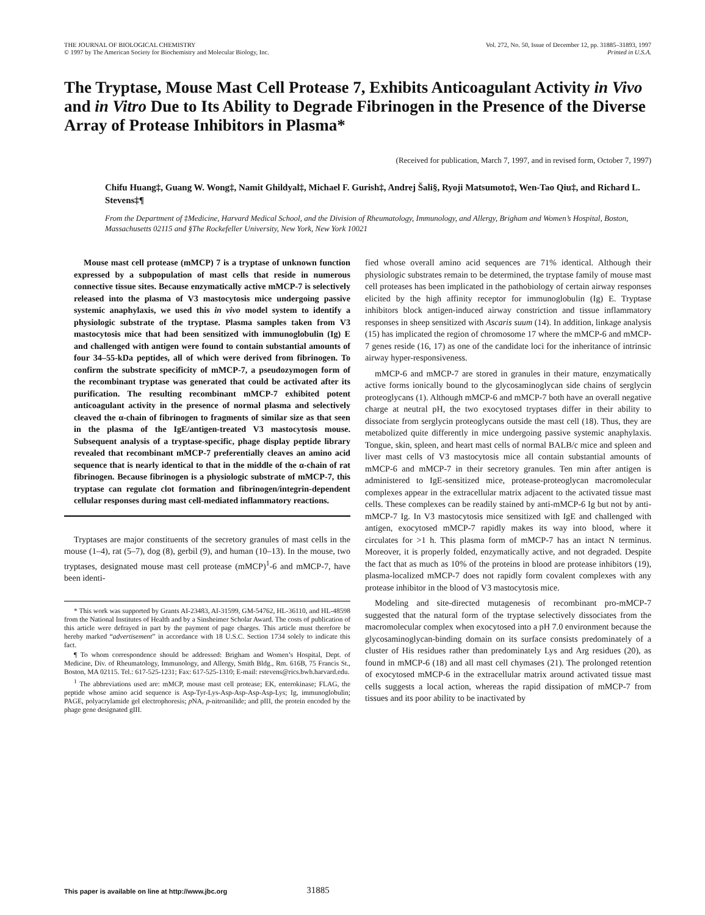THE JOURNAL OF BIOLOGICAL CHEMISTRY
© 1997 by The American Society for Biochemistry and Molecular Biology, Inc.
Vol. 272, No. 50, Issue of December 12, pp. 31885–31893, 1997
Printed in U.S.A.
The Tryptase, Mouse Mast Cell Protease 7, Exhibits Anticoagulant Activity in Vivo and in Vitro Due to Its Ability to Degrade Fibrinogen in the Presence of the Diverse Array of Protease Inhibitors in Plasma*
(Received for publication, March 7, 1997, and in revised form, October 7, 1997)
Chifu Huang‡, Guang W. Wong‡, Namit Ghildyal‡, Michael F. Gurish‡, Andrej Šali§, Ryoji Matsumoto‡, Wen-Tao Qiu‡, and Richard L. Stevens‡¶
From the Department of ‡Medicine, Harvard Medical School, and the Division of Rheumatology, Immunology, and Allergy, Brigham and Women’s Hospital, Boston, Massachusetts 02115 and §The Rockefeller University, New York, New York 10021
Mouse mast cell protease (mMCP) 7 is a tryptase of unknown function expressed by a subpopulation of mast cells that reside in numerous connective tissue sites. Because enzymatically active mMCP-7 is selectively released into the plasma of V3 mastocytosis mice undergoing passive systemic anaphylaxis, we used this in vivo model system to identify a physiologic substrate of the tryptase. Plasma samples taken from V3 mastocytosis mice that had been sensitized with immunoglobulin (Ig) E and challenged with antigen were found to contain substantial amounts of four 34–55-kDa peptides, all of which were derived from fibrinogen. To confirm the substrate specificity of mMCP-7, a pseudozymogen form of the recombinant tryptase was generated that could be activated after its purification. The resulting recombinant mMCP-7 exhibited potent anticoagulant activity in the presence of normal plasma and selectively cleaved the α-chain of fibrinogen to fragments of similar size as that seen in the plasma of the IgE/antigen-treated V3 mastocytosis mouse. Subsequent analysis of a tryptase-specific, phage display peptide library revealed that recombinant mMCP-7 preferentially cleaves an amino acid sequence that is nearly identical to that in the middle of the α-chain of rat fibrinogen. Because fibrinogen is a physiologic substrate of mMCP-7, this tryptase can regulate clot formation and fibrinogen/integrin-dependent cellular responses during mast cell-mediated inflammatory reactions.
Tryptases are major constituents of the secretory granules of mast cells in the mouse (1–4), rat (5–7), dog (8), gerbil (9), and human (10–13). In the mouse, two tryptases, designated mouse mast cell protease (mMCP)<sup>1</sup>-6 and mMCP-7, have been identi-
* This work was supported by Grants AI-23483, AI-31599, GM-54762, HL-36110, and HL-48598 from the National Institutes of Health and by a Sinsheimer Scholar Award. The costs of publication of this article were defrayed in part by the payment of page charges. This article must therefore be hereby marked “advertisement” in accordance with 18 U.S.C. Section 1734 solely to indicate this fact.
¶ To whom correspondence should be addressed: Brigham and Women’s Hospital, Dept. of Medicine, Div. of Rheumatology, Immunology, and Allergy, Smith Bldg., Rm. 616B, 75 Francis St., Boston, MA 02115. Tel.: 617-525-1231; Fax: 617-525-1310; E-mail: rstevens@rics.bwh.harvard.edu.
<sup>1</sup> The abbreviations used are: mMCP, mouse mast cell protease; EK, enterokinase; FLAG, the peptide whose amino acid sequence is Asp-Tyr-Lys-Asp-Asp-Asp-Asp-Lys; Ig, immunoglobulin; PAGE, polyacrylamide gel electrophoresis; p NA, p-nitroanilide; and pIII, the protein encoded by the phage gene designated gIII.
fied whose overall amino acid sequences are 71% identical. Although their physiologic substrates remain to be determined, the tryptase family of mouse mast cell proteases has been implicated in the pathobiology of certain airway responses elicited by the high affinity receptor for immunoglobulin (Ig) E. Tryptase inhibitors block antigen-induced airway constriction and tissue inflammatory responses in sheep sensitized with Ascaris suum (14). In addition, linkage analysis (15) has implicated the region of chromosome 17 where the mMCP-6 and mMCP-7 genes reside (16, 17) as one of the candidate loci for the inheritance of intrinsic airway hyper-responsiveness.
mMCP-6 and mMCP-7 are stored in granules in their mature, enzymatically active forms ionically bound to the glycosaminoglycan side chains of serglycin proteoglycans (1). Although mMCP-6 and mMCP-7 both have an overall negative charge at neutral pH, the two exocytosed tryptases differ in their ability to dissociate from serglycin proteoglycans outside the mast cell (18). Thus, they are metabolized quite differently in mice undergoing passive systemic anaphylaxis. Tongue, skin, spleen, and heart mast cells of normal BALB/c mice and spleen and liver mast cells of V3 mastocytosis mice all contain substantial amounts of mMCP-6 and mMCP-7 in their secretory granules. Ten min after antigen is administered to IgE-sensitized mice, protease-proteoglycan macromolecular complexes appear in the extracellular matrix adjacent to the activated tissue mast cells. These complexes can be readily stained by anti-mMCP-6 Ig but not by anti-mMCP-7 Ig. In V3 mastocytosis mice sensitized with IgE and challenged with antigen, exocytosed mMCP-7 rapidly makes its way into blood, where it circulates for >1 h. This plasma form of mMCP-7 has an intact N terminus. Moreover, it is properly folded, enzymatically active, and not degraded. Despite the fact that as much as 10% of the proteins in blood are protease inhibitors (19), plasma-localized mMCP-7 does not rapidly form covalent complexes with any protease inhibitor in the blood of V3 mastocytosis mice.
Modeling and site-directed mutagenesis of recombinant pro-mMCP-7 suggested that the natural form of the tryptase selectively dissociates from the macromolecular complex when exocytosed into a pH 7.0 environment because the glycosaminoglycan-binding domain on its surface consists predominately of a cluster of His residues rather than predominately Lys and Arg residues (20), as found in mMCP-6 (18) and all mast cell chymases (21). The prolonged retention of exocytosed mMCP-6 in the extracellular matrix around activated tissue mast cells suggests a local action, whereas the rapid dissipation of mMCP-7 from tissues and its poor ability to be inactivated by
This paper is available on line at http://www.jbc.org 31885